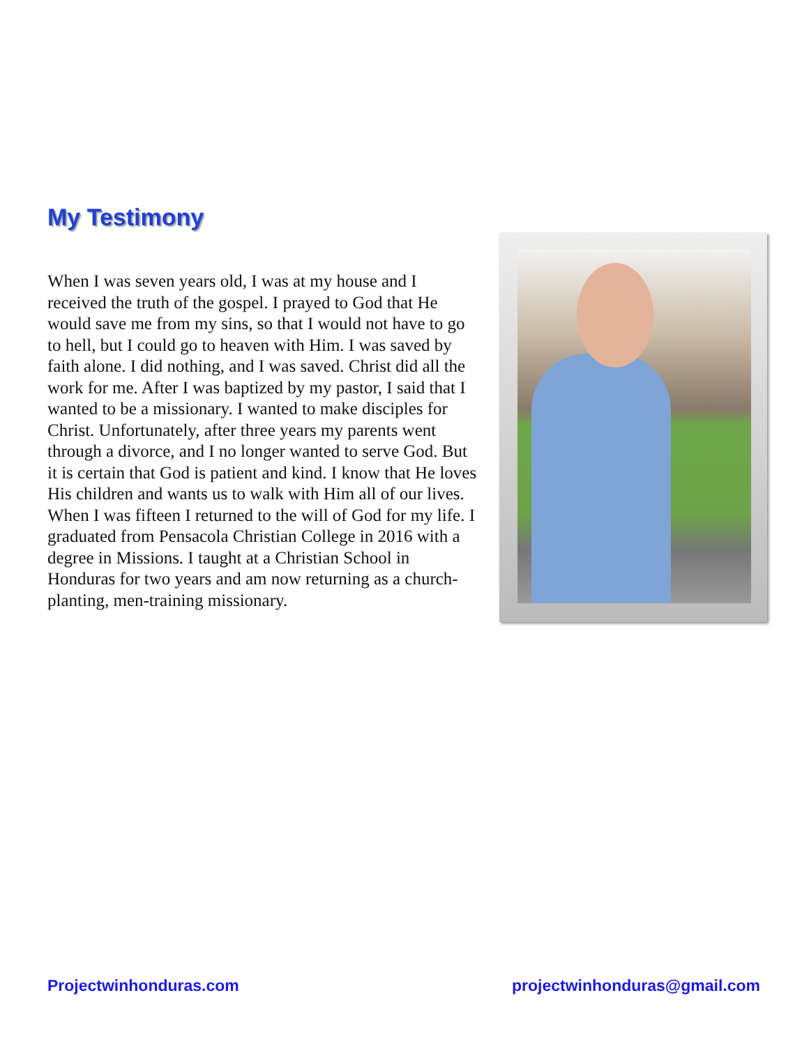My Testimony
When I was seven years old, I was at my house and I received the truth of the gospel. I prayed to God that He would save me from my sins, so that I would not have to go to hell, but I could go to heaven with Him. I was saved by faith alone. I did nothing, and I was saved. Christ did all the work for me. After I was baptized by my pastor, I said that I wanted to be a missionary. I wanted to make disciples for Christ. Unfortunately, after three years my parents went through a divorce, and I no longer wanted to serve God. But it is certain that God is patient and kind. I know that He loves His children and wants us to walk with Him all of our lives. When I was fifteen I returned to the will of God for my life. I graduated from Pensacola Christian College in 2016 with a degree in Missions. I taught at a Christian School in Honduras for two years and am now returning as a church-planting, men-training missionary.
Projectwinhonduras.com projectwinhonduras@gmail.com